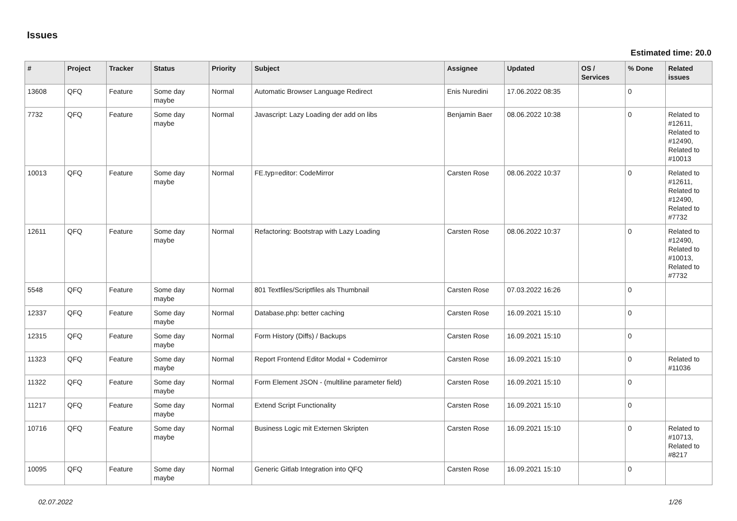Issues
Estimated time: 20.0
| # | Project | Tracker | Status | Priority | Subject | Assignee | Updated | OS / Services | % Done | Related issues |
| --- | --- | --- | --- | --- | --- | --- | --- | --- | --- | --- |
| 13608 | QFQ | Feature | Some day maybe | Normal | Automatic Browser Language Redirect | Enis Nuredini | 17.06.2022 08:35 | | 0 | |
| 7732 | QFQ | Feature | Some day maybe | Normal | Javascript: Lazy Loading der add on libs | Benjamin Baer | 08.06.2022 10:38 | | 0 | Related to #12611, Related to #12490, Related to #10013 |
| 10013 | QFQ | Feature | Some day maybe | Normal | FE.typ=editor: CodeMirror | Carsten Rose | 08.06.2022 10:37 | | 0 | Related to #12611, Related to #12490, Related to #7732 |
| 12611 | QFQ | Feature | Some day maybe | Normal | Refactoring: Bootstrap with Lazy Loading | Carsten Rose | 08.06.2022 10:37 | | 0 | Related to #12490, Related to #10013, Related to #7732 |
| 5548 | QFQ | Feature | Some day maybe | Normal | 801 Textfiles/Scriptfiles als Thumbnail | Carsten Rose | 07.03.2022 16:26 | | 0 | |
| 12337 | QFQ | Feature | Some day maybe | Normal | Database.php: better caching | Carsten Rose | 16.09.2021 15:10 | | 0 | |
| 12315 | QFQ | Feature | Some day maybe | Normal | Form History (Diffs) / Backups | Carsten Rose | 16.09.2021 15:10 | | 0 | |
| 11323 | QFQ | Feature | Some day maybe | Normal | Report Frontend Editor Modal + Codemirror | Carsten Rose | 16.09.2021 15:10 | | 0 | Related to #11036 |
| 11322 | QFQ | Feature | Some day maybe | Normal | Form Element JSON - (multiline parameter field) | Carsten Rose | 16.09.2021 15:10 | | 0 | |
| 11217 | QFQ | Feature | Some day maybe | Normal | Extend Script Functionality | Carsten Rose | 16.09.2021 15:10 | | 0 | |
| 10716 | QFQ | Feature | Some day maybe | Normal | Business Logic mit Externen Skripten | Carsten Rose | 16.09.2021 15:10 | | 0 | Related to #10713, Related to #8217 |
| 10095 | QFQ | Feature | Some day maybe | Normal | Generic Gitlab Integration into QFQ | Carsten Rose | 16.09.2021 15:10 | | 0 | |
02.07.2022 1/26